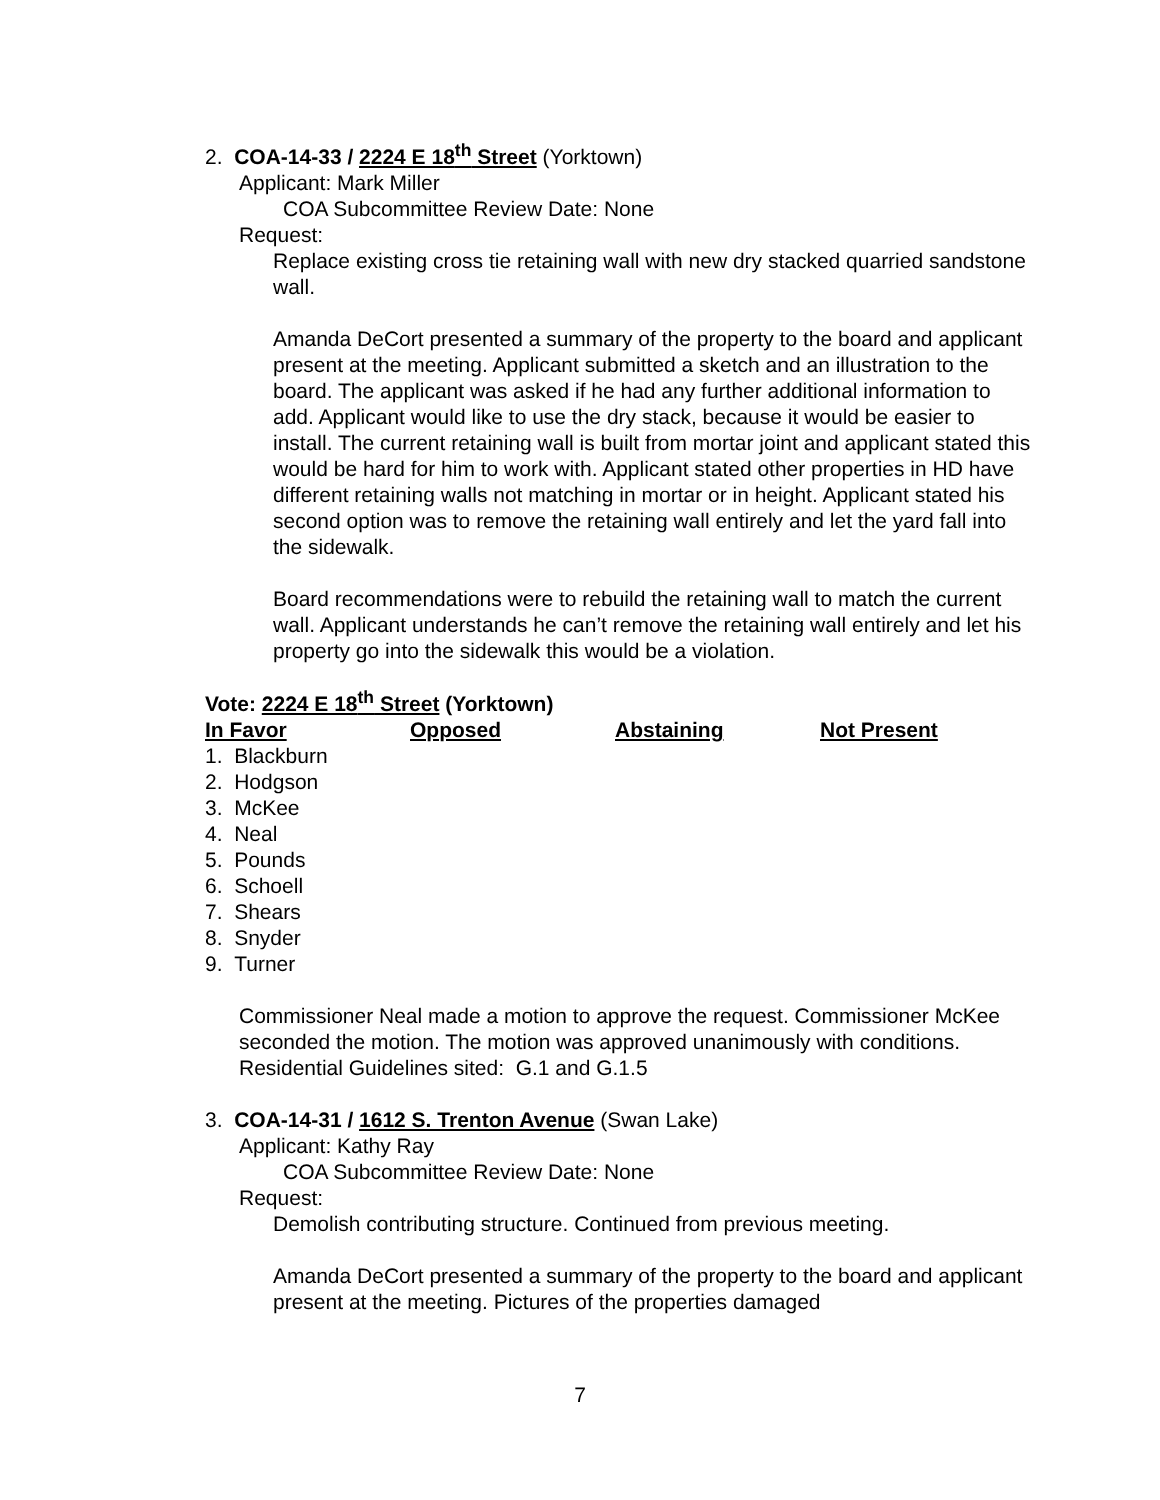2. COA-14-33 / 2224 E 18<sup>th</sup> Street (Yorktown)
Applicant: Mark Miller
COA Subcommittee Review Date: None
Request:
Replace existing cross tie retaining wall with new dry stacked quarried sandstone wall.
Amanda DeCort presented a summary of the property to the board and applicant present at the meeting. Applicant submitted a sketch and an illustration to the board. The applicant was asked if he had any further additional information to add. Applicant would like to use the dry stack, because it would be easier to install. The current retaining wall is built from mortar joint and applicant stated this would be hard for him to work with. Applicant stated other properties in HD have different retaining walls not matching in mortar or in height. Applicant stated his second option was to remove the retaining wall entirely and let the yard fall into the sidewalk.
Board recommendations were to rebuild the retaining wall to match the current wall. Applicant understands he can’t remove the retaining wall entirely and let his property go into the sidewalk this would be a violation.
Vote: 2224 E 18<sup>th</sup> Street (Yorktown)
| In Favor | Opposed | Abstaining | Not Present |
| --- | --- | --- | --- |
| 1. Blackburn | | | |
| 2. Hodgson | | | |
| 3. McKee | | | |
| 4. Neal | | | |
| 5. Pounds | | | |
| 6. Schoell | | | |
| 7. Shears | | | |
| 8. Snyder | | | |
| 9. Turner | | | |
Commissioner Neal made a motion to approve the request. Commissioner McKee seconded the motion. The motion was approved unanimously with conditions. Residential Guidelines sited: G.1 and G.1.5
3. COA-14-31 / 1612 S. Trenton Avenue (Swan Lake)
Applicant: Kathy Ray
COA Subcommittee Review Date: None
Request:
Demolish contributing structure. Continued from previous meeting.
Amanda DeCort presented a summary of the property to the board and applicant present at the meeting. Pictures of the properties damaged
7